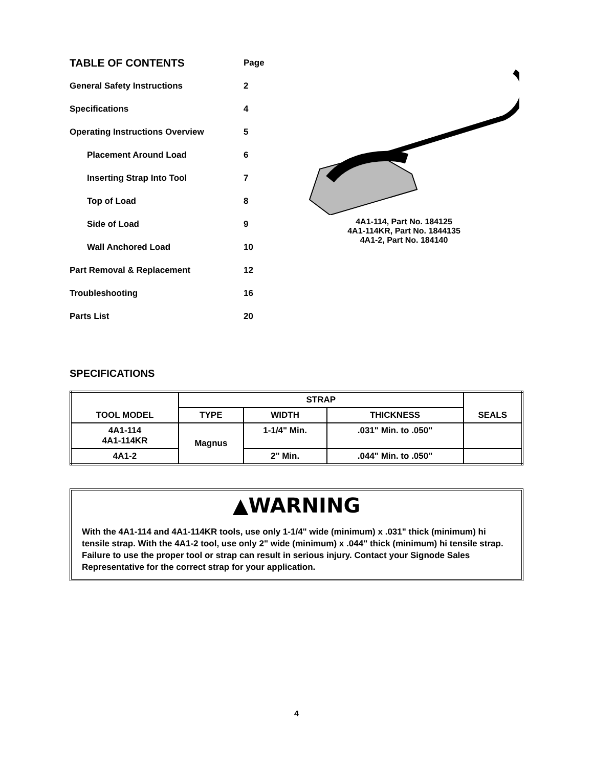TABLE OF CONTENTS
Page
General Safety Instructions 2
Specifications 4
Operating Instructions Overview 5
Placement Around Load 6
Inserting Strap Into Tool 7
Top of Load 8
Side of Load 9
Wall Anchored Load 10
Part Removal & Replacement 12
Troubleshooting 16
Parts List 20
4A1-114, Part No. 184125
4A1-114KR, Part No. 1844135
4A1-2, Part No. 184140
SPECIFICATIONS
| TOOL MODEL | STRAP | | | SEALS |
| --- | --- | --- | --- | --- |
| | TYPE | WIDTH | THICKNESS | |
| 4A1-114 4A1-114KR | Magnus | 1-1/4" Min. | .031" Min. to .050" | |
| 4A1-2 | | 2" Min. | .044" Min. to .050" | |
▲WARNING
With the 4A1-114 and 4A1-114KR tools, use only 1-1/4" wide (minimum) x .031" thick (minimum) hi tensile strap. With the 4A1-2 tool, use only 2" wide (minimum) x .044" thick (minimum) hi tensile strap. Failure to use the proper tool or strap can result in serious injury. Contact your Signode Sales Representative for the correct strap for your application.
4